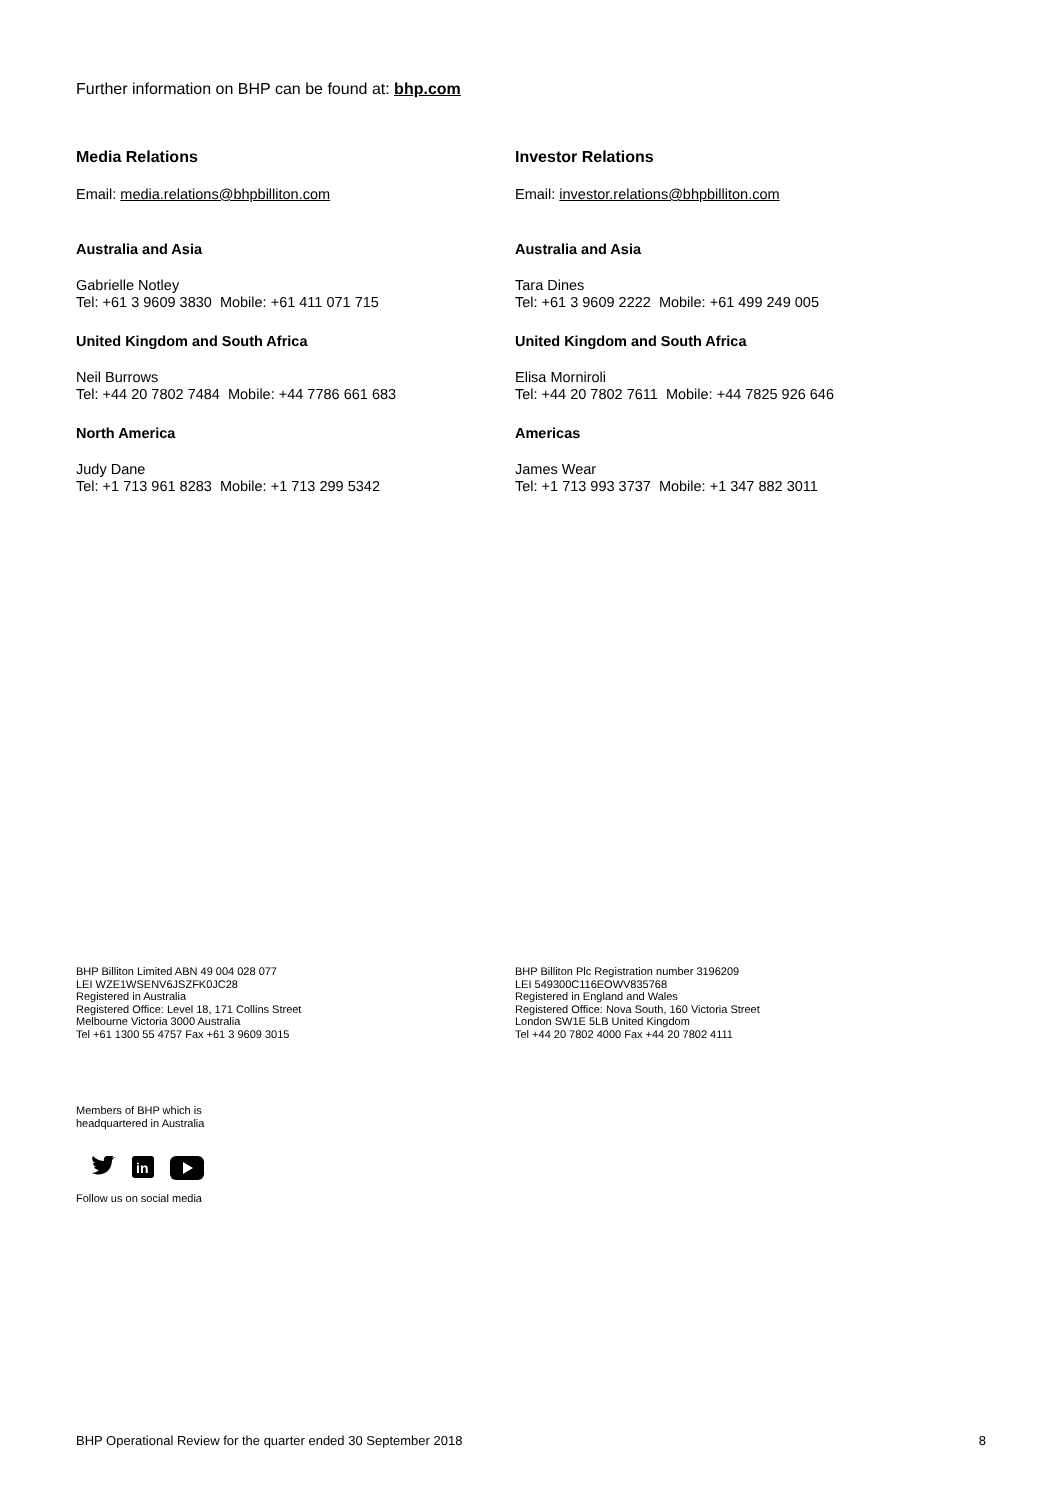Further information on BHP can be found at: bhp.com
Media Relations
Email: media.relations@bhpbilliton.com
Australia and Asia
Gabrielle Notley
Tel: +61 3 9609 3830 Mobile: +61 411 071 715
United Kingdom and South Africa
Neil Burrows
Tel: +44 20 7802 7484 Mobile: +44 7786 661 683
North America
Judy Dane
Tel: +1 713 961 8283 Mobile: +1 713 299 5342
Investor Relations
Email: investor.relations@bhpbilliton.com
Australia and Asia
Tara Dines
Tel: +61 3 9609 2222 Mobile: +61 499 249 005
United Kingdom and South Africa
Elisa Morniroli
Tel: +44 20 7802 7611 Mobile: +44 7825 926 646
Americas
James Wear
Tel: +1 713 993 3737 Mobile: +1 347 882 3011
BHP Billiton Limited ABN 49 004 028 077
LEI WZE1WSENV6JSZFK0JC28
Registered in Australia
Registered Office: Level 18, 171 Collins Street
Melbourne Victoria 3000 Australia
Tel +61 1300 55 4757 Fax +61 3 9609 3015
BHP Billiton Plc Registration number 3196209
LEI 549300C116EOWV835768
Registered in England and Wales
Registered Office: Nova South, 160 Victoria Street
London SW1E 5LB United Kingdom
Tel +44 20 7802 4000 Fax +44 20 7802 4111
Members of BHP which is
headquartered in Australia
in
Follow us on social media
BHP Operational Review for the quarter ended 30 September 2018 8